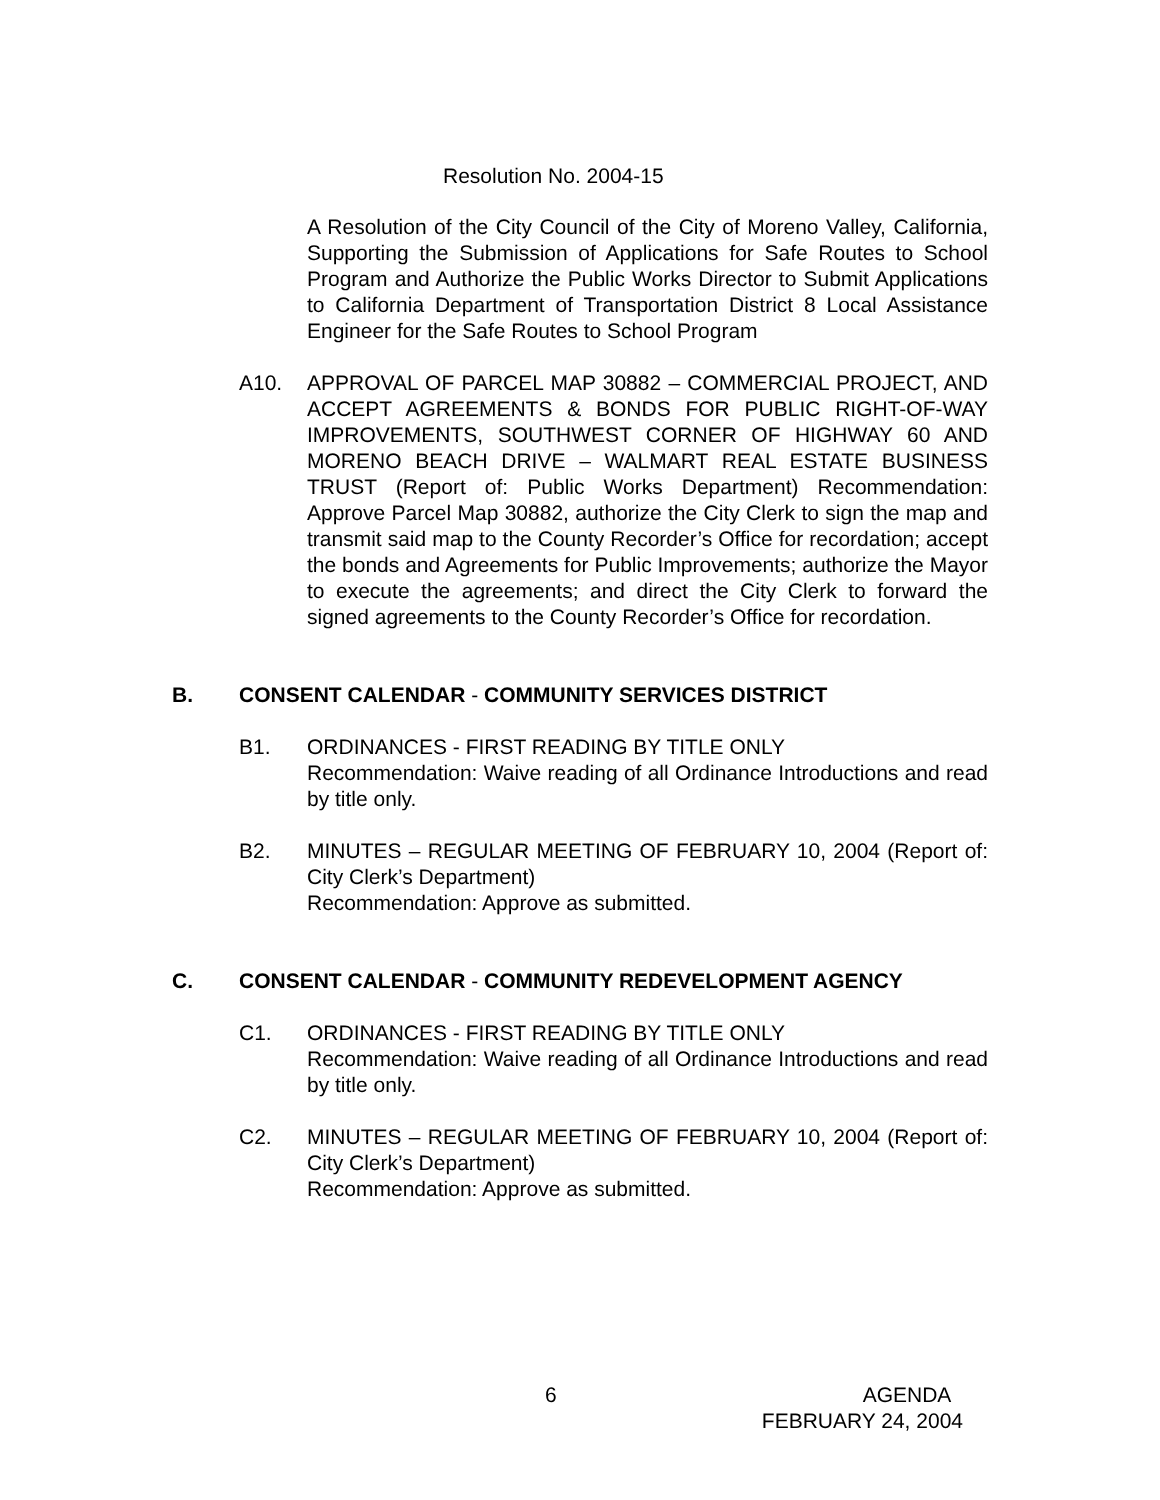Resolution No. 2004-15
A Resolution of the City Council of the City of Moreno Valley, California, Supporting the Submission of Applications for Safe Routes to School Program and Authorize the Public Works Director to Submit Applications to California Department of Transportation District 8 Local Assistance Engineer for the Safe Routes to School Program
A10. APPROVAL OF PARCEL MAP 30882 – COMMERCIAL PROJECT, AND ACCEPT AGREEMENTS & BONDS FOR PUBLIC RIGHT-OF-WAY IMPROVEMENTS, SOUTHWEST CORNER OF HIGHWAY 60 AND MORENO BEACH DRIVE – WALMART REAL ESTATE BUSINESS TRUST (Report of: Public Works Department) Recommendation: Approve Parcel Map 30882, authorize the City Clerk to sign the map and transmit said map to the County Recorder’s Office for recordation; accept the bonds and Agreements for Public Improvements; authorize the Mayor to execute the agreements; and direct the City Clerk to forward the signed agreements to the County Recorder’s Office for recordation.
B. CONSENT CALENDAR - COMMUNITY SERVICES DISTRICT
B1. ORDINANCES - FIRST READING BY TITLE ONLY
Recommendation: Waive reading of all Ordinance Introductions and read by title only.
B2. MINUTES – REGULAR MEETING OF FEBRUARY 10, 2004 (Report of: City Clerk’s Department)
Recommendation: Approve as submitted.
C. CONSENT CALENDAR - COMMUNITY REDEVELOPMENT AGENCY
C1. ORDINANCES - FIRST READING BY TITLE ONLY
Recommendation: Waive reading of all Ordinance Introductions and read by title only.
C2. MINUTES – REGULAR MEETING OF FEBRUARY 10, 2004 (Report of: City Clerk’s Department)
Recommendation: Approve as submitted.
6 AGENDA
FEBRUARY 24, 2004